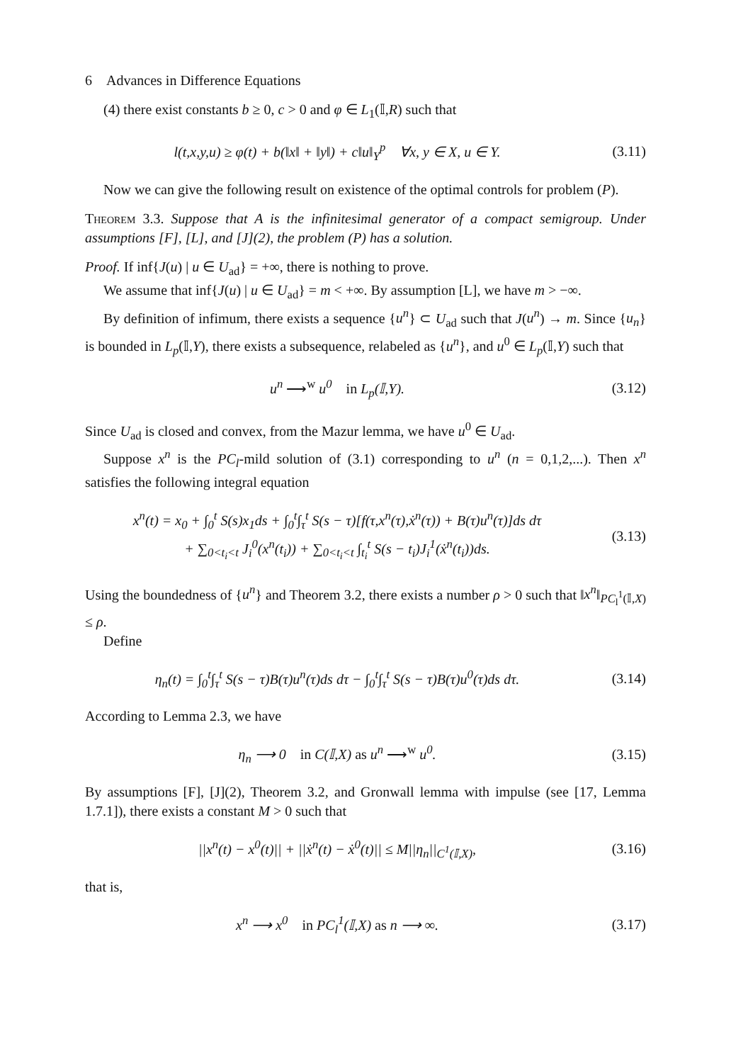6 Advances in Difference Equations
(4) there exist constants b ≥ 0, c > 0 and φ ∈ L<sub>1</sub>(𝕀,R) such that
l(t,x,y,u) ≥ φ(t) + b(‖x‖ + ‖y‖) + c‖u‖<sub>Y</sub><sup>p</sup> ∀x, y ∈ X, u ∈ Y.
(3.11)
Now we can give the following result on existence of the optimal controls for problem (P).
Theorem 3.3. Suppose that A is the infinitesimal generator of a compact semigroup. Under assumptions [F], [L], and [J](2), the problem (P) has a solution.
Proof. If inf{J(u) | u ∈ U<sub>ad</sub>} = +∞, there is nothing to prove.
We assume that inf{J(u) | u ∈ U<sub>ad</sub>} = m < +∞. By assumption [L], we have m > −∞.
By definition of infimum, there exists a sequence {u<sup>n</sup>} ⊂ U<sub>ad</sub> such that J(u<sup>n</sup>) → m. Since {u<sub>n</sub>} is bounded in L<sub>p</sub>(𝕀,Y), there exists a subsequence, relabeled as {u<sup>n</sup>}, and u<sup>0</sup> ∈ L<sub>p</sub>(𝕀,Y) such that
u<sup>n</sup> ⟶<sup>w</sup> u<sup>0</sup> in L<sub>p</sub>(𝕀,Y). (3.12)
Since U<sub>ad</sub> is closed and convex, from the Mazur lemma, we have u<sup>0</sup> ∈ U<sub>ad</sub>.
Suppose x<sup>n</sup> is the PC<sub>l</sub>-mild solution of (3.1) corresponding to u<sup>n</sup> (n = 0,1,2,...). Then x<sup>n</sup> satisfies the following integral equation
x<sup>n</sup>(t) = x<sub>0</sub> + ∫<sub>0</sub><sup>t</sup> S(s)x<sub>1</sub>ds + ∫<sub>0</sub><sup>t</sup>∫<sub>τ</sub><sup>t</sup> S(s − τ)[f(τ,x<sup>n</sup>(τ),ẋ<sup>n</sup>(τ)) + B(τ)u<sup>n</sup>(τ)]ds dτ
+ ∑<sub>0<t<sub>i</sub><t</sub> J<sub>i</sub><sup>0</sup>(x<sup>n</sup>(t<sub>i</sub>)) + ∑<sub>0<t<sub>i</sub><t</sub> ∫<sub>t<sub>i</sub></sub><sup>t</sup> S(s − t<sub>i</sub>)J<sub>i</sub><sup>1</sup>(ẋ<sup>n</sup>(t<sub>i</sub>))ds.
(3.13)
Using the boundedness of {u<sup>n</sup>} and Theorem 3.2, there exists a number ρ > 0 such that ‖x<sup>n</sup>‖<sub>PC<sub>l</sub><sup>1</sup>(𝕀,X)</sub> ≤ ρ.
Define
η<sub>n</sub>(t) = ∫<sub>0</sub><sup>t</sup>∫<sub>τ</sub><sup>t</sup> S(s − τ)B(τ)u<sup>n</sup>(τ)ds dτ − ∫<sub>0</sub><sup>t</sup>∫<sub>τ</sub><sup>t</sup> S(s − τ)B(τ)u<sup>0</sup>(τ)ds dτ.
(3.14)
According to Lemma 2.3, we have
η<sub>n</sub> ⟶ 0 in C(𝕀,X) as u<sup>n</sup> ⟶<sup>w</sup> u<sup>0</sup>.
(3.15)
By assumptions [F], [J](2), Theorem 3.2, and Gronwall lemma with impulse (see [17, Lemma 1.7.1]), there exists a constant M > 0 such that
||x<sup>n</sup>(t) − x<sup>0</sup>(t)|| + ||ẋ<sup>n</sup>(t) − ẋ<sup>0</sup>(t)|| ≤ M||η<sub>n</sub>||<sub>C<sup>1</sup>(𝕀,X)</sub>,
(3.16)
that is,
x<sup>n</sup> ⟶ x<sup>0</sup> in PC<sub>l</sub><sup>1</sup>(𝕀,X) as n ⟶ ∞.
(3.17)